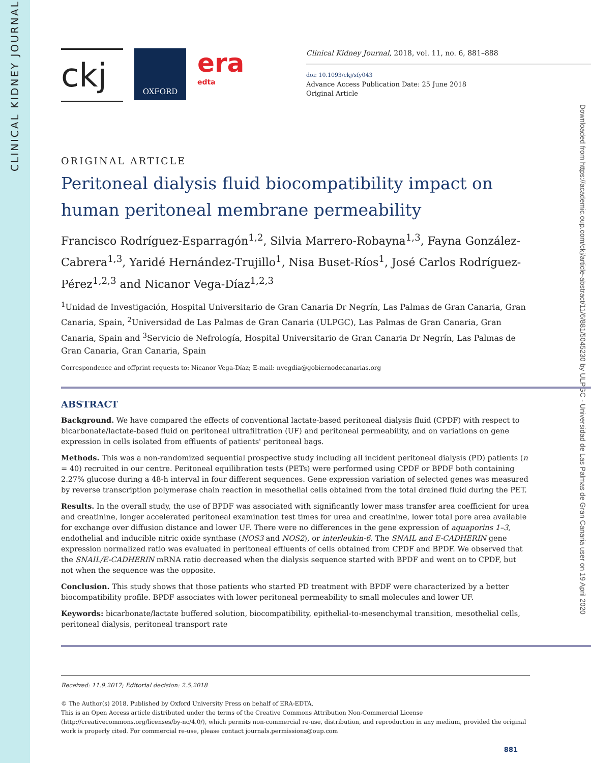CLINICAL KIDNEY JOURNAL
Downloaded from https://academic.oup.com/ckj/article-abstract/11/6/881/5045230 by ULPGC - Universidad de Las Palmas de Gran Canaria user on 19 April 2020
ckj
OXFORD
era
edta
Clinical Kidney Journal, 2018, vol. 11, no. 6, 881–888
doi: 10.1093/ckj/sfy043
Advance Access Publication Date: 25 June 2018
Original Article
ORIGINAL ARTICLE
Peritoneal dialysis fluid biocompatibility impact on human peritoneal membrane permeability
Francisco Rodríguez-Esparragón<sup>1,2</sup>, Silvia Marrero-Robayna<sup>1,3</sup>, Fayna González-Cabrera<sup>1,3</sup>, Yaridé Hernández-Trujillo<sup>1</sup>, Nisa Buset-Ríos<sup>1</sup>, José Carlos Rodríguez-Pérez<sup>1,2,3</sup> and Nicanor Vega-Díaz<sup>1,2,3</sup>
<sup>1</sup> Unidad de Investigación, Hospital Universitario de Gran Canaria Dr Negrín, Las Palmas de Gran Canaria, Gran Canaria, Spain, <sup>2</sup>Universidad de Las Palmas de Gran Canaria (ULPGC), Las Palmas de Gran Canaria, Gran Canaria, Spain and <sup>3</sup>Servicio de Nefrología, Hospital Universitario de Gran Canaria Dr Negrín, Las Palmas de Gran Canaria, Gran Canaria, Spain
Correspondence and offprint requests to: Nicanor Vega-Díaz; E-mail: nvegdia@gobiernodecanarias.org
ABSTRACT
Background. We have compared the effects of conventional lactate-based peritoneal dialysis fluid (CPDF) with respect to bicarbonate/lactate-based fluid on peritoneal ultrafiltration (UF) and peritoneal permeability, and on variations on gene expression in cells isolated from effluents of patients' peritoneal bags.
Methods. This was a non-randomized sequential prospective study including all incident peritoneal dialysis (PD) patients (n = 40) recruited in our centre. Peritoneal equilibration tests (PETs) were performed using CPDF or BPDF both containing 2.27% glucose during a 48-h interval in four different sequences. Gene expression variation of selected genes was measured by reverse transcription polymerase chain reaction in mesothelial cells obtained from the total drained fluid during the PET.
Results. In the overall study, the use of BPDF was associated with significantly lower mass transfer area coefficient for urea and creatinine, longer accelerated peritoneal examination test times for urea and creatinine, lower total pore area available for exchange over diffusion distance and lower UF. There were no differences in the gene expression of aquaporins 1–3, endothelial and inducible nitric oxide synthase (NOS3 and NOS2), or interleukin-6. The SNAIL and E-CADHERIN gene expression normalized ratio was evaluated in peritoneal effluents of cells obtained from CPDF and BPDF. We observed that the SNAIL/E-CADHERIN mRNA ratio decreased when the dialysis sequence started with BPDF and went on to CPDF, but not when the sequence was the opposite.
Conclusion. This study shows that those patients who started PD treatment with BPDF were characterized by a better biocompatibility profile. BPDF associates with lower peritoneal permeability to small molecules and lower UF.
Keywords: bicarbonate/lactate buffered solution, biocompatibility, epithelial-to-mesenchymal transition, mesothelial cells, peritoneal dialysis, peritoneal transport rate
Received: 11.9.2017; Editorial decision: 2.5.2018
© The Author(s) 2018. Published by Oxford University Press on behalf of ERA-EDTA.
This is an Open Access article distributed under the terms of the Creative Commons Attribution Non-Commercial License (http://creativecommons.org/licenses/by-nc/4.0/), which permits non-commercial re-use, distribution, and reproduction in any medium, provided the original work is properly cited. For commercial re-use, please contact journals.permissions@oup.com
881